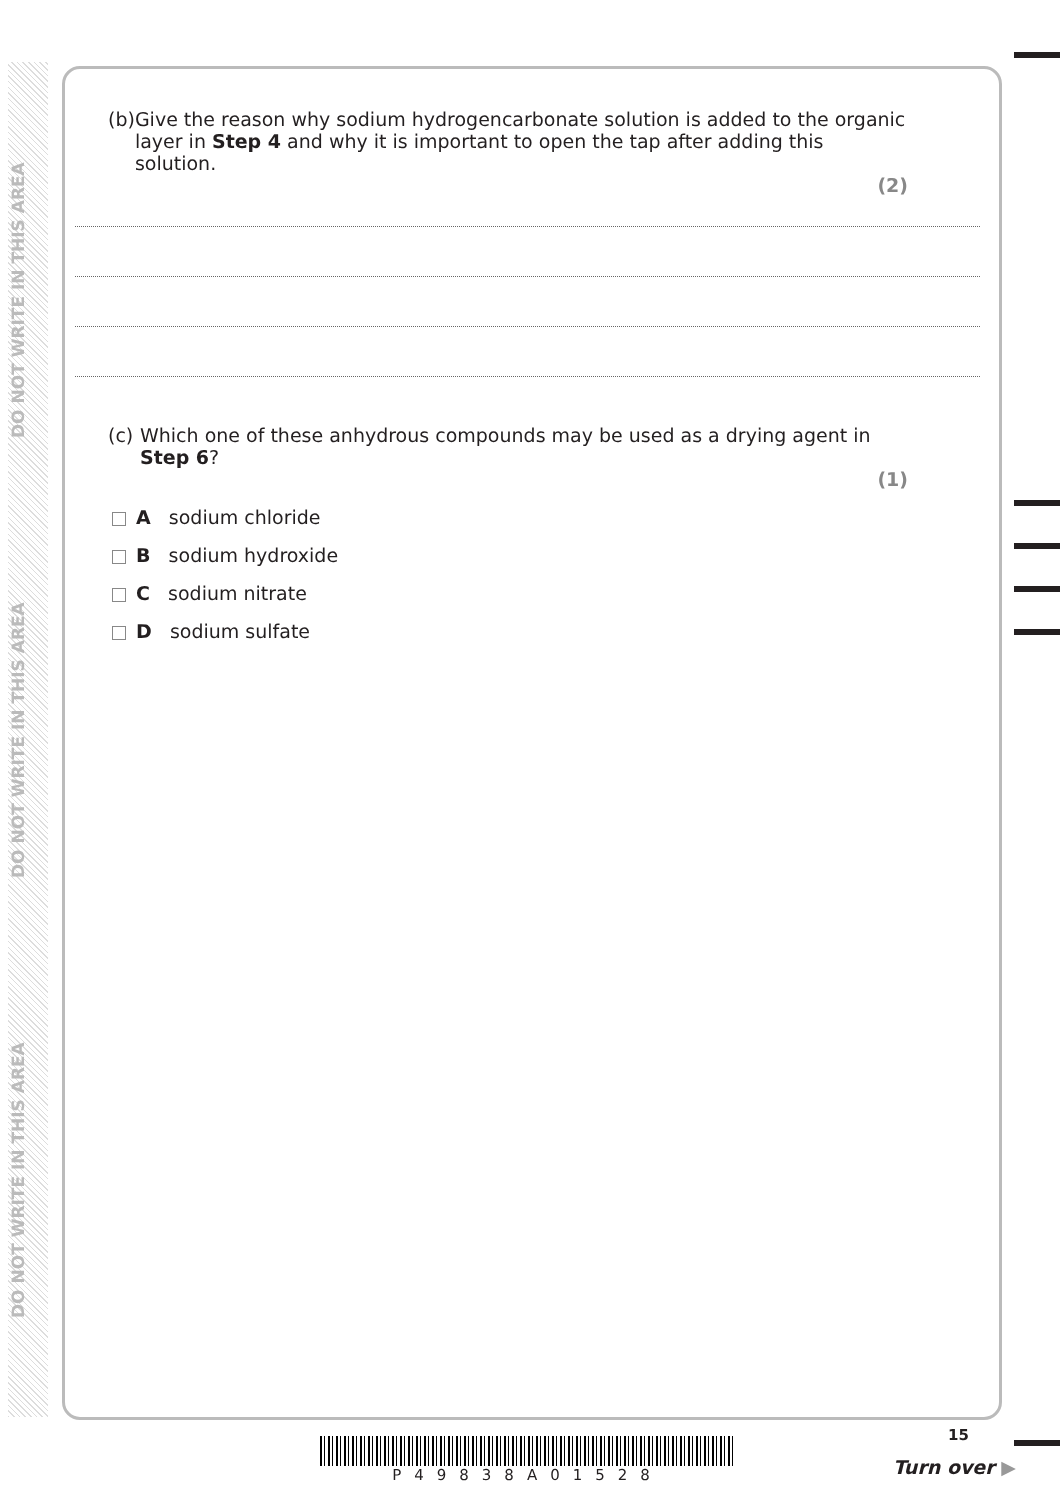DO NOT WRITE IN THIS AREA
DO NOT WRITE IN THIS AREA
DO NOT WRITE IN THIS AREA
(b) Give the reason why sodium hydrogencarbonate solution is added to the organic layer in Step 4 and why it is important to open the tap after adding this solution.
(2)
(c) Which one of these anhydrous compounds may be used as a drying agent in Step 6?
(1)
A sodium chloride
B sodium hydroxide
C sodium nitrate
D sodium sulfate
P49838A01528
15
Turn over ▶